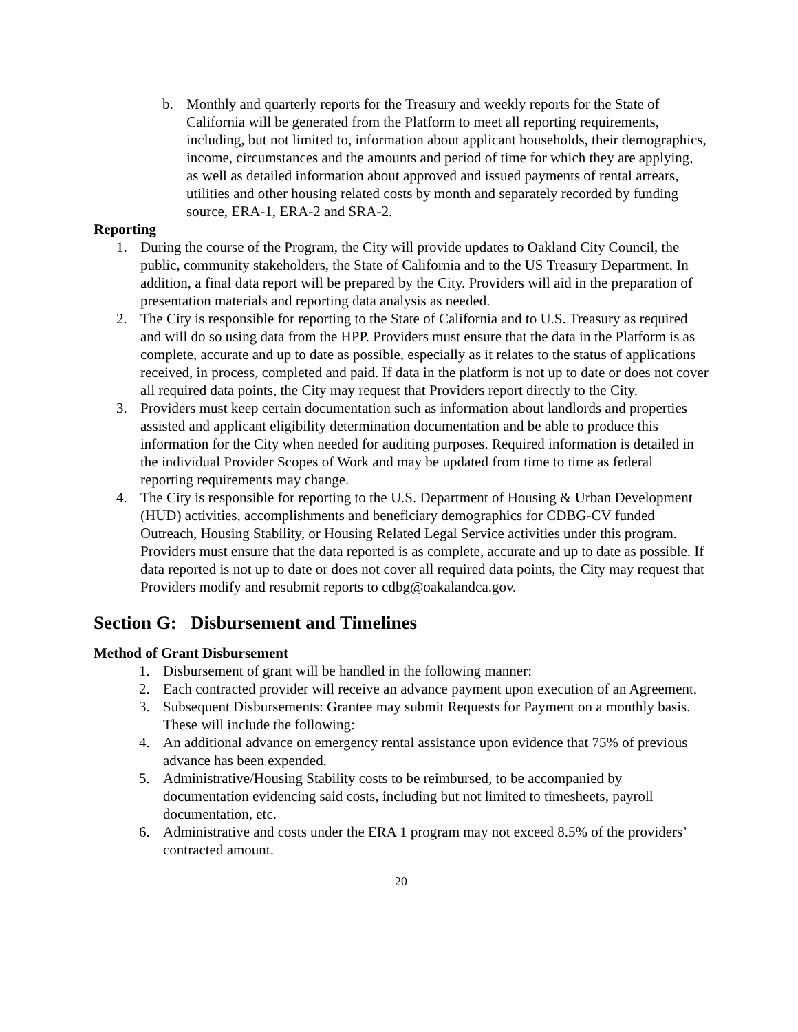b. Monthly and quarterly reports for the Treasury and weekly reports for the State of California will be generated from the Platform to meet all reporting requirements, including, but not limited to, information about applicant households, their demographics, income, circumstances and the amounts and period of time for which they are applying, as well as detailed information about approved and issued payments of rental arrears, utilities and other housing related costs by month and separately recorded by funding source, ERA-1, ERA-2 and SRA-2.
Reporting
1. During the course of the Program, the City will provide updates to Oakland City Council, the public, community stakeholders, the State of California and to the US Treasury Department. In addition, a final data report will be prepared by the City. Providers will aid in the preparation of presentation materials and reporting data analysis as needed.
2. The City is responsible for reporting to the State of California and to U.S. Treasury as required and will do so using data from the HPP. Providers must ensure that the data in the Platform is as complete, accurate and up to date as possible, especially as it relates to the status of applications received, in process, completed and paid. If data in the platform is not up to date or does not cover all required data points, the City may request that Providers report directly to the City.
3. Providers must keep certain documentation such as information about landlords and properties assisted and applicant eligibility determination documentation and be able to produce this information for the City when needed for auditing purposes. Required information is detailed in the individual Provider Scopes of Work and may be updated from time to time as federal reporting requirements may change.
4. The City is responsible for reporting to the U.S. Department of Housing & Urban Development (HUD) activities, accomplishments and beneficiary demographics for CDBG-CV funded Outreach, Housing Stability, or Housing Related Legal Service activities under this program. Providers must ensure that the data reported is as complete, accurate and up to date as possible. If data reported is not up to date or does not cover all required data points, the City may request that Providers modify and resubmit reports to cdbg@oakalandca.gov.
Section G: Disbursement and Timelines
Method of Grant Disbursement
1. Disbursement of grant will be handled in the following manner:
2. Each contracted provider will receive an advance payment upon execution of an Agreement.
3. Subsequent Disbursements: Grantee may submit Requests for Payment on a monthly basis. These will include the following:
4. An additional advance on emergency rental assistance upon evidence that 75% of previous advance has been expended.
5. Administrative/Housing Stability costs to be reimbursed, to be accompanied by documentation evidencing said costs, including but not limited to timesheets, payroll documentation, etc.
6. Administrative and costs under the ERA 1 program may not exceed 8.5% of the providers’ contracted amount.
20